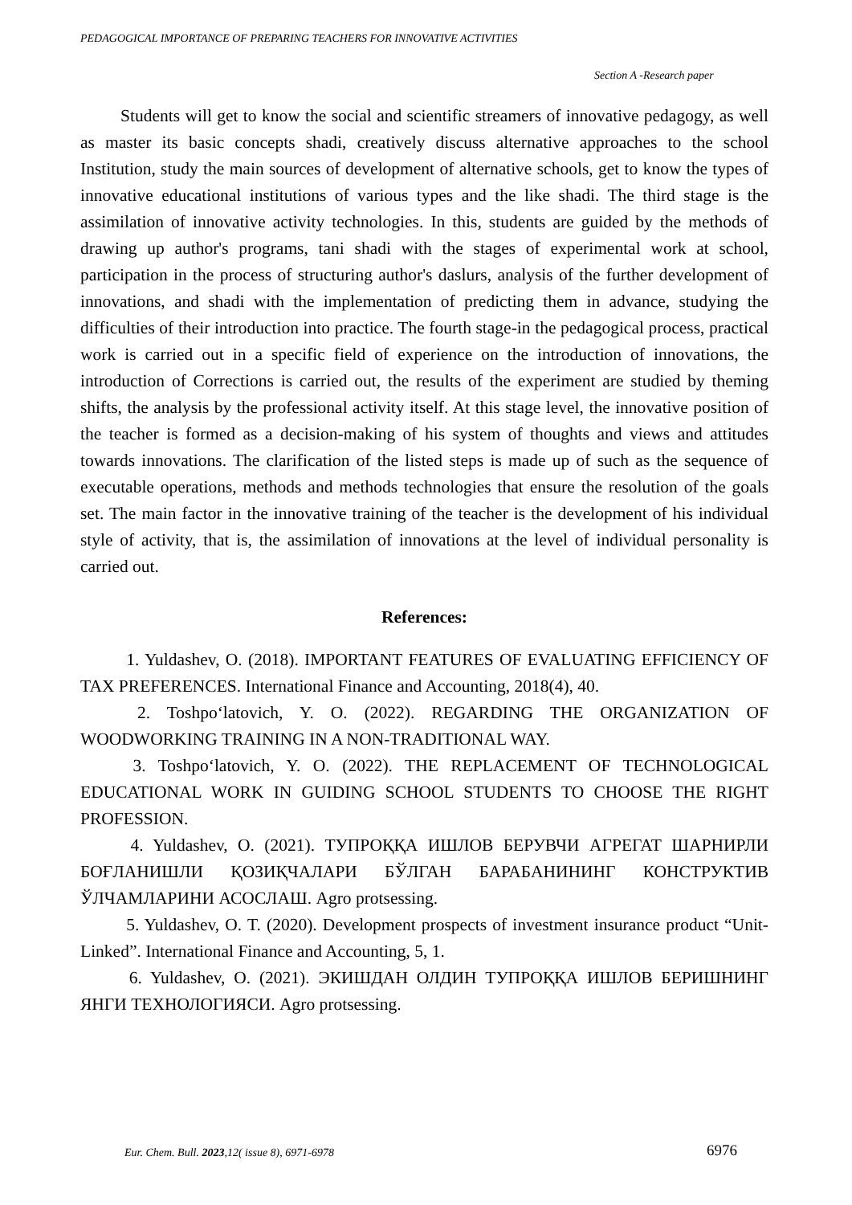PEDAGOGICAL IMPORTANCE OF PREPARING TEACHERS FOR INNOVATIVE ACTIVITIES
Section A -Research paper
Students will get to know the social and scientific streamers of innovative pedagogy, as well as master its basic concepts shadi, creatively discuss alternative approaches to the school Institution, study the main sources of development of alternative schools, get to know the types of innovative educational institutions of various types and the like shadi. The third stage is the assimilation of innovative activity technologies. In this, students are guided by the methods of drawing up author's programs, tani shadi with the stages of experimental work at school, participation in the process of structuring author's daslurs, analysis of the further development of innovations, and shadi with the implementation of predicting them in advance, studying the difficulties of their introduction into practice. The fourth stage-in the pedagogical process, practical work is carried out in a specific field of experience on the introduction of innovations, the introduction of Corrections is carried out, the results of the experiment are studied by theming shifts, the analysis by the professional activity itself. At this stage level, the innovative position of the teacher is formed as a decision-making of his system of thoughts and views and attitudes towards innovations. The clarification of the listed steps is made up of such as the sequence of executable operations, methods and methods technologies that ensure the resolution of the goals set. The main factor in the innovative training of the teacher is the development of his individual style of activity, that is, the assimilation of innovations at the level of individual personality is carried out.
References:
1. Yuldashev, O. (2018). IMPORTANT FEATURES OF EVALUATING EFFICIENCY OF TAX PREFERENCES. International Finance and Accounting, 2018(4), 40.
2. Toshpo‘latovich, Y. O. (2022). REGARDING THE ORGANIZATION OF WOODWORKING TRAINING IN A NON-TRADITIONAL WAY.
3. Toshpo‘latovich, Y. O. (2022). THE REPLACEMENT OF TECHNOLOGICAL EDUCATIONAL WORK IN GUIDING SCHOOL STUDENTS TO CHOOSE THE RIGHT PROFESSION.
4. Yuldashev, O. (2021). ТУПРОҚҚА ИШЛОВ БЕРУВЧИ АГРЕГАТ ШАРНИРЛИ БОҒЛАНИШЛИ ҚОЗИҚЧАЛАРИ БЎЛГАН БАРАБАНИНИНГ КОНСТРУКТИВ ЎЛЧАМЛАРИНИ АСОСЛАШ. Agro protsessing.
5. Yuldashev, O. T. (2020). Development prospects of investment insurance product “Unit-Linked”. International Finance and Accounting, 5, 1.
6. Yuldashev, O. (2021). ЭКИШДАН ОЛДИН ТУПРОҚҚА ИШЛОВ БЕРИШНИНГ ЯНГИ ТЕХНОЛОГИЯСИ. Agro protsessing.
Eur. Chem. Bull. 2023,12( issue 8), 6971-6978
6976